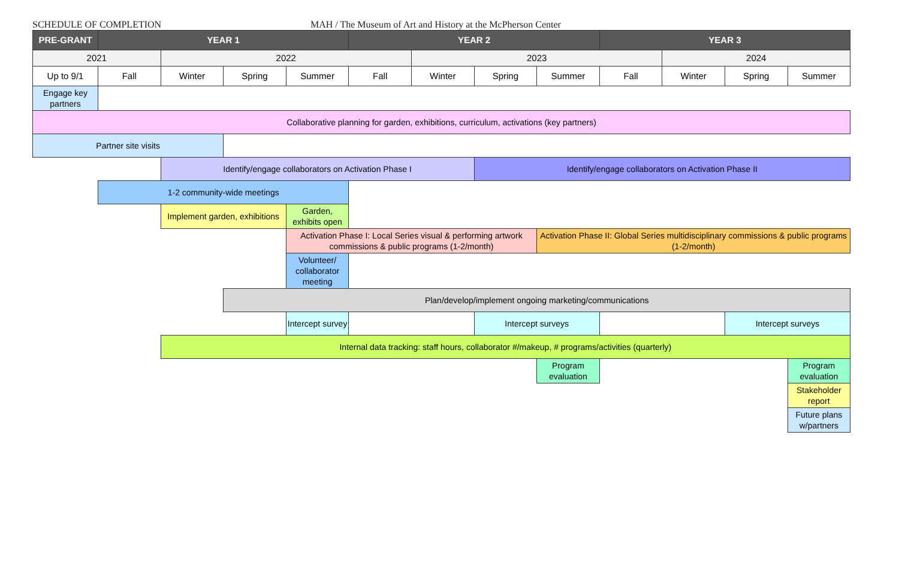SCHEDULE OF COMPLETION MAH / The Museum of Art and History at the McPherson Center
| PRE-GRANT | YEAR 1 | | | | YEAR 2 | | | | YEAR 3 | | | |
| --- | --- | --- | --- | --- | --- | --- | --- | --- | --- | --- | --- | --- |
| 2021 | | 2022 | | | | 2023 | | | | 2024 | | |
| Up to 9/1 | Fall | Winter | Spring | Summer | Fall | Winter | Spring | Summer | Fall | Winter | Spring | Summer |
| Engage key partners | | | | | | | | | | | | |
| Collaborative planning for garden, exhibitions, curriculum, activations (key partners) | | | | | | | | | | | | |
| Partner site visits | | | | | | | | | | | | |
| | | Identify/engage collaborators on Activation Phase I | | | | | Identify/engage collaborators on Activation Phase II | | | | | |
| | 1-2 community-wide meetings | | | | | | | | | | | |
| | | Implement garden, exhibitions | | Garden, exhibits open | | | | | | | | |
| | | | | Activation Phase I: Local Series visual & performing artwork commissions & public programs (1-2/month) | | | | Activation Phase II: Global Series multidisciplinary commissions & public programs (1-2/month) | | | | |
| | | | | Volunteer/ collaborator meeting | | | | | | | | |
| | | | Plan/develop/implement ongoing marketing/communications | | | | | | | | | |
| | | | | Intercept survey | | | Intercept surveys | | | | Intercept surveys | |
| | | Internal data tracking: staff hours, collaborator #/makeup, # programs/activities (quarterly) | | | | | | | | | | |
| | | | | | | | | Program evaluation | | | | Program evaluation |
| | | | | | | | | | | | | Stakeholder report |
| | | | | | | | | | | | | Future plans w/partners |